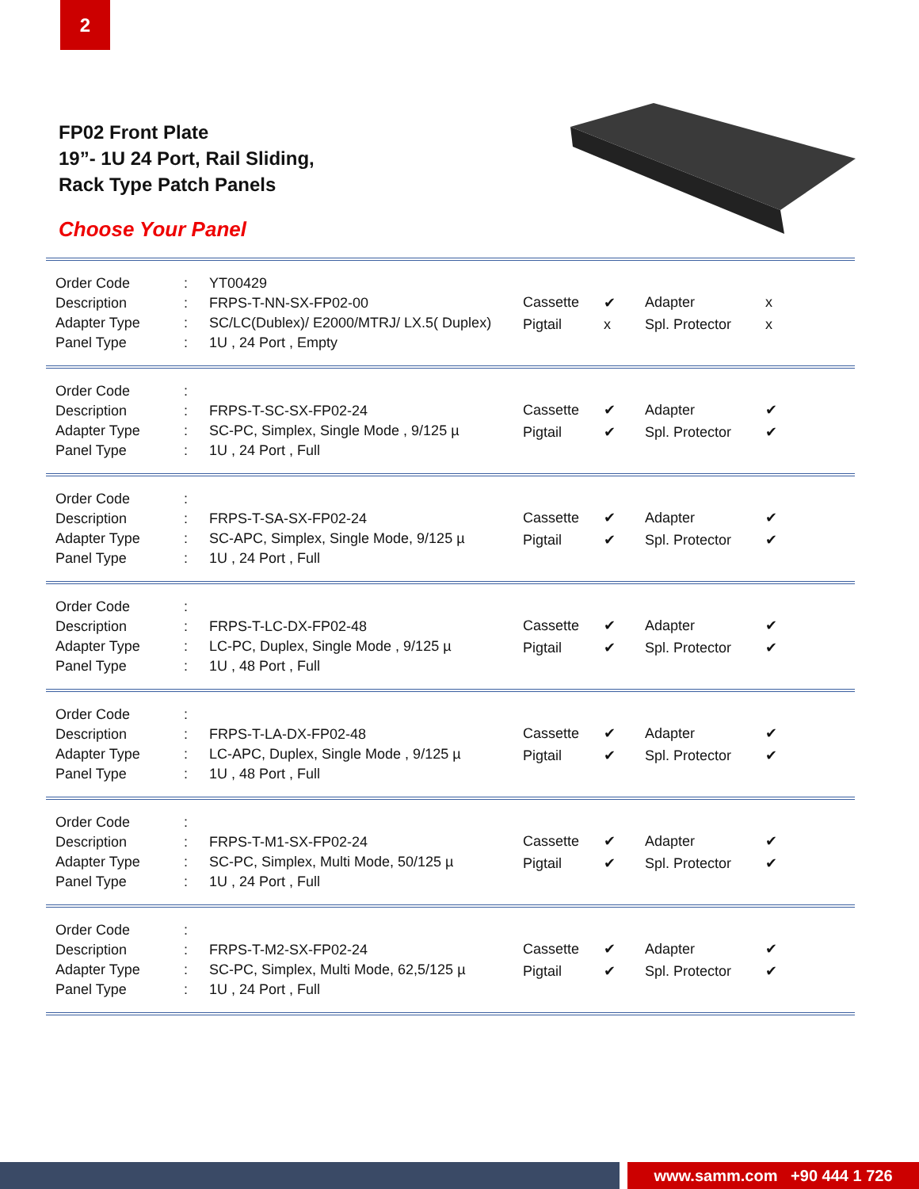2
FP02 Front Plate
19”- 1U 24 Port, Rail Sliding,
Rack Type Patch Panels
Choose Your Panel
| Order Code | : | YT00429 |
| Description | : | FRPS-T-NN-SX-FP02-00 |
| Adapter Type | : | SC/LC(Dublex)/ E2000/MTRJ/ LX.5( Duplex) |
| Panel Type | : | 1U , 24 Port , Empty |
| Cassette | ✔ | Adapter | x |
| Pigtail | x | Spl. Protector | x |
| Order Code | : | |
| Description | : | FRPS-T-SC-SX-FP02-24 |
| Adapter Type | : | SC-PC, Simplex, Single Mode , 9/125 µ |
| Panel Type | : | 1U , 24 Port , Full |
| Cassette | ✔ | Adapter | ✔ |
| Pigtail | ✔ | Spl. Protector | ✔ |
| Order Code | : | |
| Description | : | FRPS-T-SA-SX-FP02-24 |
| Adapter Type | : | SC-APC, Simplex, Single Mode, 9/125 µ |
| Panel Type | : | 1U , 24 Port , Full |
| Cassette | ✔ | Adapter | ✔ |
| Pigtail | ✔ | Spl. Protector | ✔ |
| Order Code | : | |
| Description | : | FRPS-T-LC-DX-FP02-48 |
| Adapter Type | : | LC-PC, Duplex, Single Mode , 9/125 µ |
| Panel Type | : | 1U , 48 Port , Full |
| Cassette | ✔ | Adapter | ✔ |
| Pigtail | ✔ | Spl. Protector | ✔ |
| Order Code | : | |
| Description | : | FRPS-T-LA-DX-FP02-48 |
| Adapter Type | : | LC-APC, Duplex, Single Mode , 9/125 µ |
| Panel Type | : | 1U , 48 Port , Full |
| Cassette | ✔ | Adapter | ✔ |
| Pigtail | ✔ | Spl. Protector | ✔ |
| Order Code | : | |
| Description | : | FRPS-T-M1-SX-FP02-24 |
| Adapter Type | : | SC-PC, Simplex, Multi Mode, 50/125 µ |
| Panel Type | : | 1U , 24 Port , Full |
| Cassette | ✔ | Adapter | ✔ |
| Pigtail | ✔ | Spl. Protector | ✔ |
| Order Code | : | |
| Description | : | FRPS-T-M2-SX-FP02-24 |
| Adapter Type | : | SC-PC, Simplex, Multi Mode, 62,5/125 µ |
| Panel Type | : | 1U , 24 Port , Full |
| Cassette | ✔ | Adapter | ✔ |
| Pigtail | ✔ | Spl. Protector | ✔ |
www.samm.com +90 444 1 726